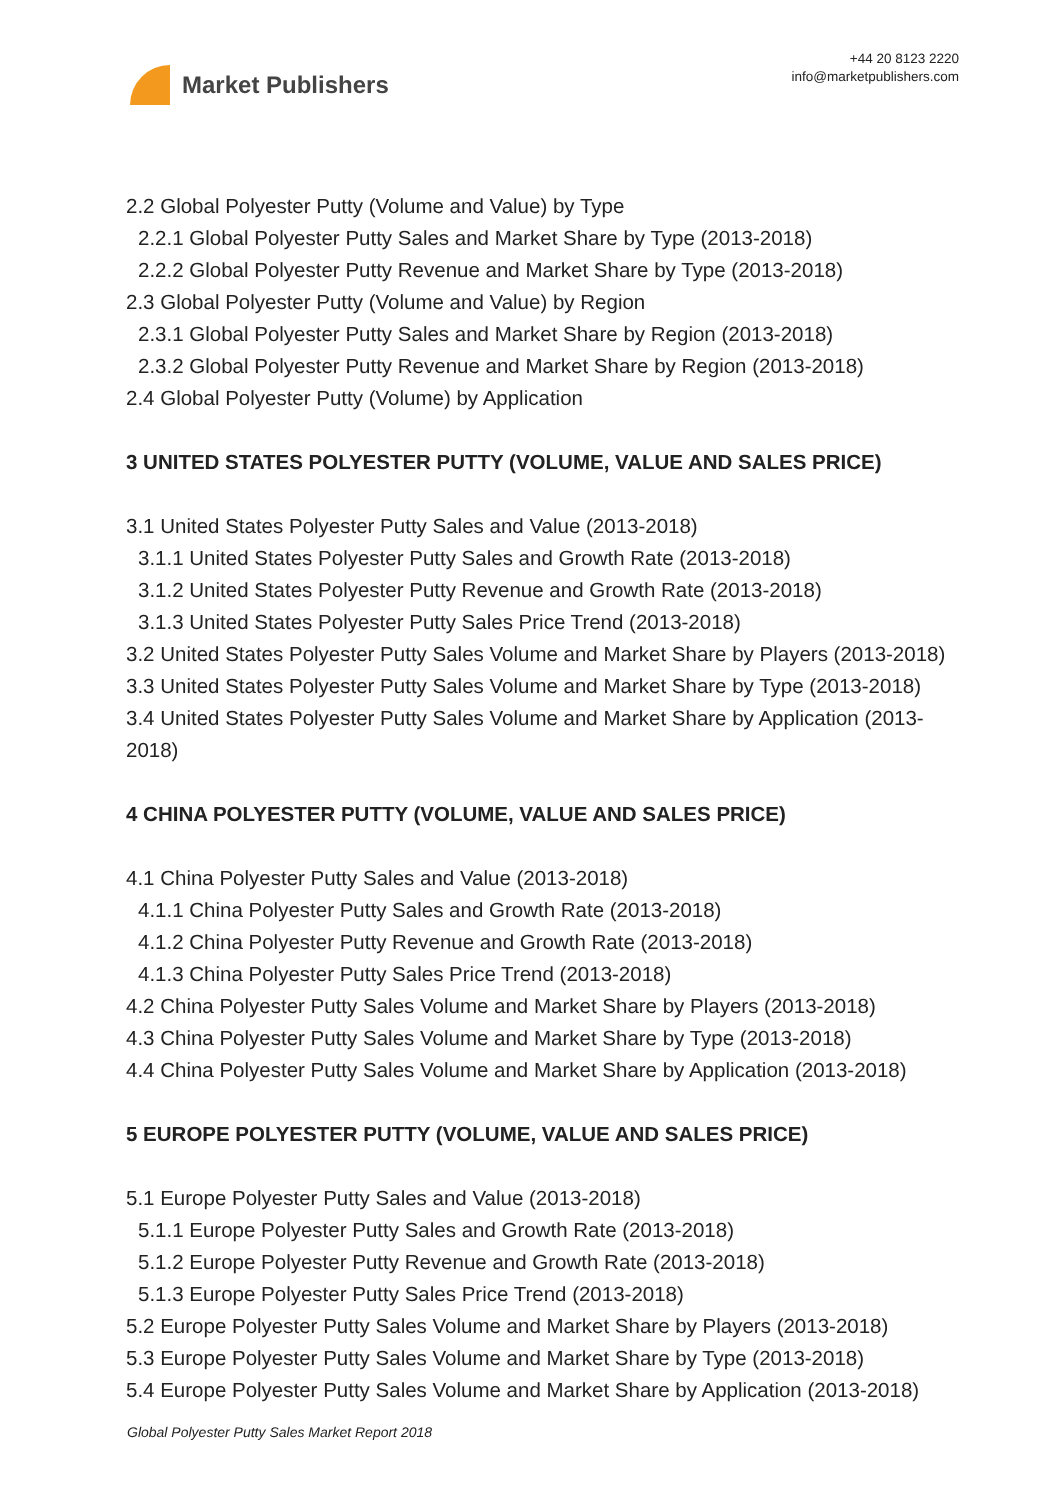Market Publishers
+44 20 8123 2220
info@marketpublishers.com
2.2 Global Polyester Putty (Volume and Value) by Type
2.2.1 Global Polyester Putty Sales and Market Share by Type (2013-2018)
2.2.2 Global Polyester Putty Revenue and Market Share by Type (2013-2018)
2.3 Global Polyester Putty (Volume and Value) by Region
2.3.1 Global Polyester Putty Sales and Market Share by Region (2013-2018)
2.3.2 Global Polyester Putty Revenue and Market Share by Region (2013-2018)
2.4 Global Polyester Putty (Volume) by Application
3 UNITED STATES POLYESTER PUTTY (VOLUME, VALUE AND SALES PRICE)
3.1 United States Polyester Putty Sales and Value (2013-2018)
3.1.1 United States Polyester Putty Sales and Growth Rate (2013-2018)
3.1.2 United States Polyester Putty Revenue and Growth Rate (2013-2018)
3.1.3 United States Polyester Putty Sales Price Trend (2013-2018)
3.2 United States Polyester Putty Sales Volume and Market Share by Players (2013-2018)
3.3 United States Polyester Putty Sales Volume and Market Share by Type (2013-2018)
3.4 United States Polyester Putty Sales Volume and Market Share by Application (2013-2018)
4 CHINA POLYESTER PUTTY (VOLUME, VALUE AND SALES PRICE)
4.1 China Polyester Putty Sales and Value (2013-2018)
4.1.1 China Polyester Putty Sales and Growth Rate (2013-2018)
4.1.2 China Polyester Putty Revenue and Growth Rate (2013-2018)
4.1.3 China Polyester Putty Sales Price Trend (2013-2018)
4.2 China Polyester Putty Sales Volume and Market Share by Players (2013-2018)
4.3 China Polyester Putty Sales Volume and Market Share by Type (2013-2018)
4.4 China Polyester Putty Sales Volume and Market Share by Application (2013-2018)
5 EUROPE POLYESTER PUTTY (VOLUME, VALUE AND SALES PRICE)
5.1 Europe Polyester Putty Sales and Value (2013-2018)
5.1.1 Europe Polyester Putty Sales and Growth Rate (2013-2018)
5.1.2 Europe Polyester Putty Revenue and Growth Rate (2013-2018)
5.1.3 Europe Polyester Putty Sales Price Trend (2013-2018)
5.2 Europe Polyester Putty Sales Volume and Market Share by Players (2013-2018)
5.3 Europe Polyester Putty Sales Volume and Market Share by Type (2013-2018)
5.4 Europe Polyester Putty Sales Volume and Market Share by Application (2013-2018)
Global Polyester Putty Sales Market Report 2018